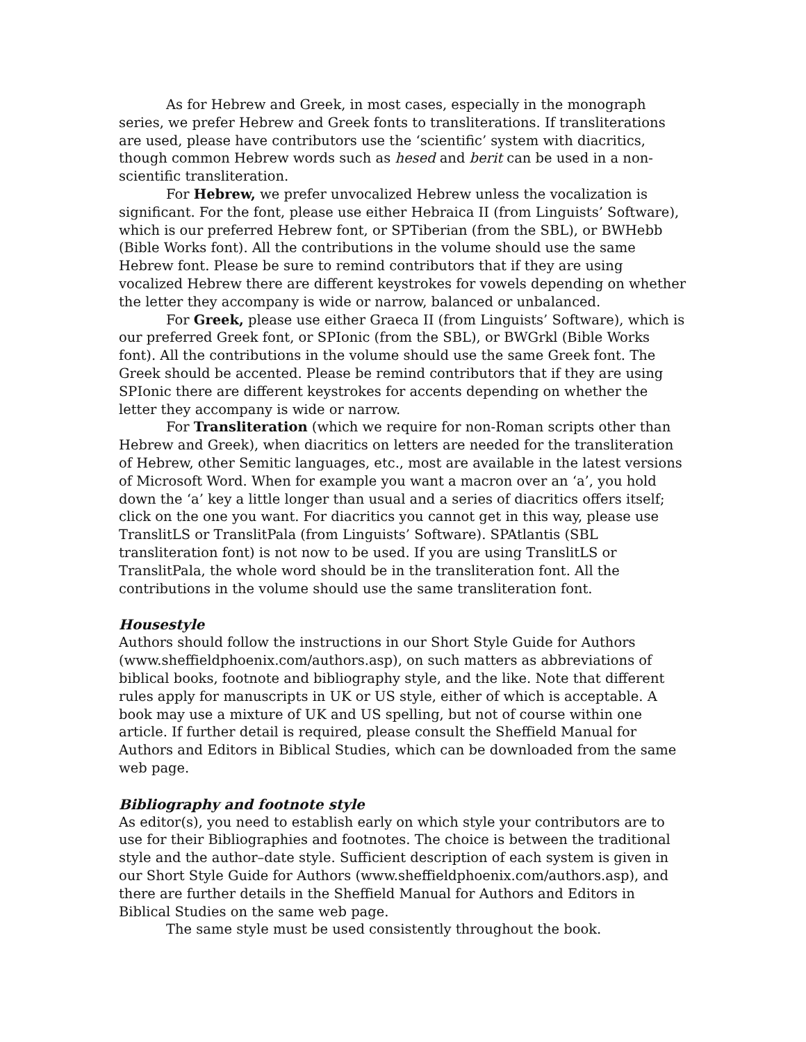As for Hebrew and Greek, in most cases, especially in the monograph series, we prefer Hebrew and Greek fonts to transliterations. If transliterations are used, please have contributors use the ‘scientific’ system with diacritics, though common Hebrew words such as hesed and berit can be used in a non-scientific transliteration.
For Hebrew, we prefer unvocalized Hebrew unless the vocalization is significant. For the font, please use either Hebraica II (from Linguists’ Software), which is our preferred Hebrew font, or SPTiberian (from the SBL), or BWHebb (Bible Works font). All the contributions in the volume should use the same Hebrew font. Please be sure to remind contributors that if they are using vocalized Hebrew there are different keystrokes for vowels depending on whether the letter they accompany is wide or narrow, balanced or unbalanced.
For Greek, please use either Graeca II (from Linguists’ Software), which is our preferred Greek font, or SPIonic (from the SBL), or BWGrkl (Bible Works font). All the contributions in the volume should use the same Greek font. The Greek should be accented. Please be remind contributors that if they are using SPIonic there are different keystrokes for accents depending on whether the letter they accompany is wide or narrow.
For Transliteration (which we require for non-Roman scripts other than Hebrew and Greek), when diacritics on letters are needed for the transliteration of Hebrew, other Semitic languages, etc., most are available in the latest versions of Microsoft Word. When for example you want a macron over an ‘a’, you hold down the ‘a’ key a little longer than usual and a series of diacritics offers itself; click on the one you want. For diacritics you cannot get in this way, please use TranslitLS or TranslitPala (from Linguists’ Software). SPAtlantis (SBL transliteration font) is not now to be used. If you are using TranslitLS or TranslitPala, the whole word should be in the transliteration font. All the contributions in the volume should use the same transliteration font.
Housestyle
Authors should follow the instructions in our Short Style Guide for Authors (www.sheffieldphoenix.com/authors.asp), on such matters as abbreviations of biblical books, footnote and bibliography style, and the like. Note that different rules apply for manuscripts in UK or US style, either of which is acceptable. A book may use a mixture of UK and US spelling, but not of course within one article. If further detail is required, please consult the Sheffield Manual for Authors and Editors in Biblical Studies, which can be downloaded from the same web page.
Bibliography and footnote style
As editor(s), you need to establish early on which style your contributors are to use for their Bibliographies and footnotes. The choice is between the traditional style and the author–date style. Sufficient description of each system is given in our Short Style Guide for Authors (www.sheffieldphoenix.com/authors.asp), and there are further details in the Sheffield Manual for Authors and Editors in Biblical Studies on the same web page.
The same style must be used consistently throughout the book.